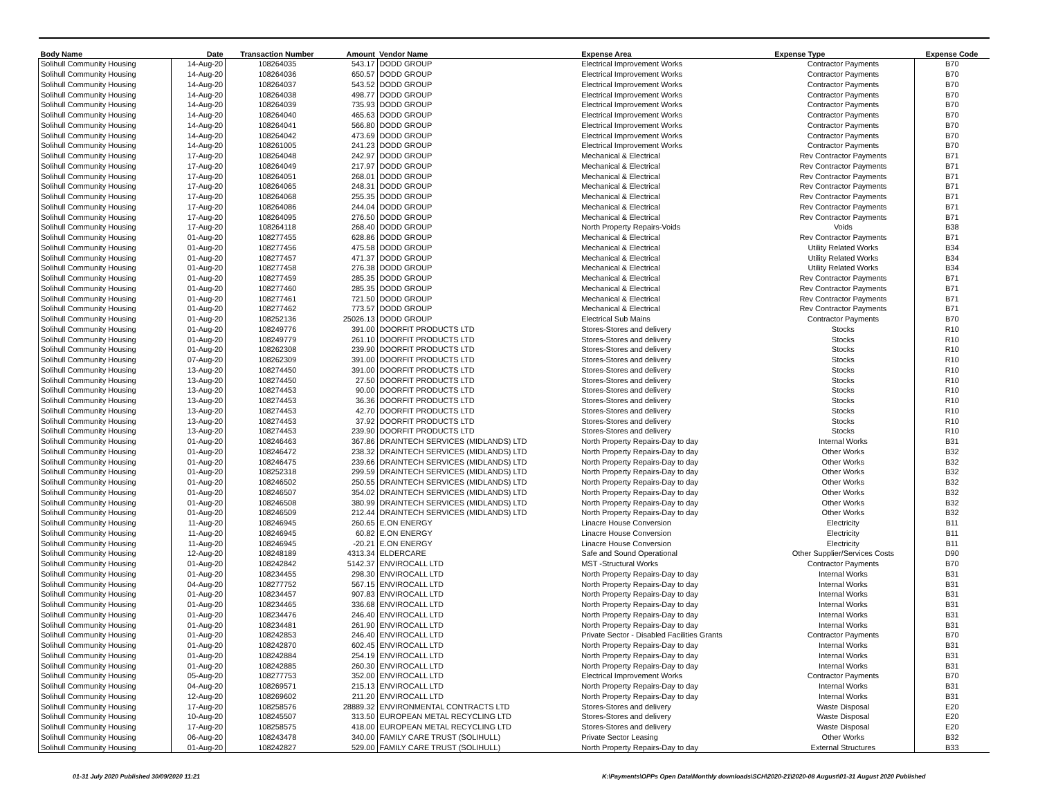| Body Name | Date | Transaction Number | Amount | Vendor Name | Expense Area | Expense Type | Expense Code |
| --- | --- | --- | --- | --- | --- | --- | --- |
| Solihull Community Housing | 14-Aug-20 | 108264035 | 543.17 | DODD GROUP | Electrical Improvement Works | Contractor Payments | B70 |
| Solihull Community Housing | 14-Aug-20 | 108264036 | 650.57 | DODD GROUP | Electrical Improvement Works | Contractor Payments | B70 |
| Solihull Community Housing | 14-Aug-20 | 108264037 | 543.52 | DODD GROUP | Electrical Improvement Works | Contractor Payments | B70 |
| Solihull Community Housing | 14-Aug-20 | 108264038 | 498.77 | DODD GROUP | Electrical Improvement Works | Contractor Payments | B70 |
| Solihull Community Housing | 14-Aug-20 | 108264039 | 735.93 | DODD GROUP | Electrical Improvement Works | Contractor Payments | B70 |
| Solihull Community Housing | 14-Aug-20 | 108264040 | 465.63 | DODD GROUP | Electrical Improvement Works | Contractor Payments | B70 |
| Solihull Community Housing | 14-Aug-20 | 108264041 | 566.80 | DODD GROUP | Electrical Improvement Works | Contractor Payments | B70 |
| Solihull Community Housing | 14-Aug-20 | 108264042 | 473.69 | DODD GROUP | Electrical Improvement Works | Contractor Payments | B70 |
| Solihull Community Housing | 14-Aug-20 | 108261005 | 241.23 | DODD GROUP | Electrical Improvement Works | Contractor Payments | B70 |
| Solihull Community Housing | 17-Aug-20 | 108264048 | 242.97 | DODD GROUP | Mechanical & Electrical | Rev Contractor Payments | B71 |
| Solihull Community Housing | 17-Aug-20 | 108264049 | 217.97 | DODD GROUP | Mechanical & Electrical | Rev Contractor Payments | B71 |
| Solihull Community Housing | 17-Aug-20 | 108264051 | 268.01 | DODD GROUP | Mechanical & Electrical | Rev Contractor Payments | B71 |
| Solihull Community Housing | 17-Aug-20 | 108264065 | 248.31 | DODD GROUP | Mechanical & Electrical | Rev Contractor Payments | B71 |
| Solihull Community Housing | 17-Aug-20 | 108264068 | 255.35 | DODD GROUP | Mechanical & Electrical | Rev Contractor Payments | B71 |
| Solihull Community Housing | 17-Aug-20 | 108264086 | 244.04 | DODD GROUP | Mechanical & Electrical | Rev Contractor Payments | B71 |
| Solihull Community Housing | 17-Aug-20 | 108264095 | 276.50 | DODD GROUP | Mechanical & Electrical | Rev Contractor Payments | B71 |
| Solihull Community Housing | 17-Aug-20 | 108264118 | 268.40 | DODD GROUP | North Property Repairs-Voids | Voids | B38 |
| Solihull Community Housing | 01-Aug-20 | 108277455 | 628.86 | DODD GROUP | Mechanical & Electrical | Rev Contractor Payments | B71 |
| Solihull Community Housing | 01-Aug-20 | 108277456 | 475.58 | DODD GROUP | Mechanical & Electrical | Utility Related Works | B34 |
| Solihull Community Housing | 01-Aug-20 | 108277457 | 471.37 | DODD GROUP | Mechanical & Electrical | Utility Related Works | B34 |
| Solihull Community Housing | 01-Aug-20 | 108277458 | 276.38 | DODD GROUP | Mechanical & Electrical | Utility Related Works | B34 |
| Solihull Community Housing | 01-Aug-20 | 108277459 | 285.35 | DODD GROUP | Mechanical & Electrical | Rev Contractor Payments | B71 |
| Solihull Community Housing | 01-Aug-20 | 108277460 | 285.35 | DODD GROUP | Mechanical & Electrical | Rev Contractor Payments | B71 |
| Solihull Community Housing | 01-Aug-20 | 108277461 | 721.50 | DODD GROUP | Mechanical & Electrical | Rev Contractor Payments | B71 |
| Solihull Community Housing | 01-Aug-20 | 108277462 | 773.57 | DODD GROUP | Mechanical & Electrical | Rev Contractor Payments | B71 |
| Solihull Community Housing | 01-Aug-20 | 108252136 | 25026.13 | DODD GROUP | Electrical Sub Mains | Contractor Payments | B70 |
| Solihull Community Housing | 01-Aug-20 | 108249776 | 391.00 | DOORFIT PRODUCTS LTD | Stores-Stores and delivery | Stocks | R10 |
| Solihull Community Housing | 01-Aug-20 | 108249779 | 261.10 | DOORFIT PRODUCTS LTD | Stores-Stores and delivery | Stocks | R10 |
| Solihull Community Housing | 01-Aug-20 | 108262308 | 239.90 | DOORFIT PRODUCTS LTD | Stores-Stores and delivery | Stocks | R10 |
| Solihull Community Housing | 07-Aug-20 | 108262309 | 391.00 | DOORFIT PRODUCTS LTD | Stores-Stores and delivery | Stocks | R10 |
| Solihull Community Housing | 13-Aug-20 | 108274450 | 391.00 | DOORFIT PRODUCTS LTD | Stores-Stores and delivery | Stocks | R10 |
| Solihull Community Housing | 13-Aug-20 | 108274450 | 27.50 | DOORFIT PRODUCTS LTD | Stores-Stores and delivery | Stocks | R10 |
| Solihull Community Housing | 13-Aug-20 | 108274453 | 90.00 | DOORFIT PRODUCTS LTD | Stores-Stores and delivery | Stocks | R10 |
| Solihull Community Housing | 13-Aug-20 | 108274453 | 36.36 | DOORFIT PRODUCTS LTD | Stores-Stores and delivery | Stocks | R10 |
| Solihull Community Housing | 13-Aug-20 | 108274453 | 42.70 | DOORFIT PRODUCTS LTD | Stores-Stores and delivery | Stocks | R10 |
| Solihull Community Housing | 13-Aug-20 | 108274453 | 37.92 | DOORFIT PRODUCTS LTD | Stores-Stores and delivery | Stocks | R10 |
| Solihull Community Housing | 13-Aug-20 | 108274453 | 239.90 | DOORFIT PRODUCTS LTD | Stores-Stores and delivery | Stocks | R10 |
| Solihull Community Housing | 01-Aug-20 | 108246463 | 367.86 | DRAINTECH SERVICES (MIDLANDS) LTD | North Property Repairs-Day to day | Internal Works | B31 |
| Solihull Community Housing | 01-Aug-20 | 108246472 | 238.32 | DRAINTECH SERVICES (MIDLANDS) LTD | North Property Repairs-Day to day | Other Works | B32 |
| Solihull Community Housing | 01-Aug-20 | 108246475 | 239.66 | DRAINTECH SERVICES (MIDLANDS) LTD | North Property Repairs-Day to day | Other Works | B32 |
| Solihull Community Housing | 01-Aug-20 | 108252318 | 299.59 | DRAINTECH SERVICES (MIDLANDS) LTD | North Property Repairs-Day to day | Other Works | B32 |
| Solihull Community Housing | 01-Aug-20 | 108246502 | 250.55 | DRAINTECH SERVICES (MIDLANDS) LTD | North Property Repairs-Day to day | Other Works | B32 |
| Solihull Community Housing | 01-Aug-20 | 108246507 | 354.02 | DRAINTECH SERVICES (MIDLANDS) LTD | North Property Repairs-Day to day | Other Works | B32 |
| Solihull Community Housing | 01-Aug-20 | 108246508 | 380.99 | DRAINTECH SERVICES (MIDLANDS) LTD | North Property Repairs-Day to day | Other Works | B32 |
| Solihull Community Housing | 01-Aug-20 | 108246509 | 212.44 | DRAINTECH SERVICES (MIDLANDS) LTD | North Property Repairs-Day to day | Other Works | B32 |
| Solihull Community Housing | 11-Aug-20 | 108246945 | 260.65 | E.ON ENERGY | Linacre House Conversion | Electricity | B11 |
| Solihull Community Housing | 11-Aug-20 | 108246945 | 60.82 | E.ON ENERGY | Linacre House Conversion | Electricity | B11 |
| Solihull Community Housing | 11-Aug-20 | 108246945 | -20.21 | E.ON ENERGY | Linacre House Conversion | Electricity | B11 |
| Solihull Community Housing | 12-Aug-20 | 108248189 | 4313.34 | ELDERCARE | Safe and Sound Operational | Other Supplier/Services Costs | D90 |
| Solihull Community Housing | 01-Aug-20 | 108242842 | 5142.37 | ENVIROCALL LTD | MST -Structural Works | Contractor Payments | B70 |
| Solihull Community Housing | 01-Aug-20 | 108234455 | 298.30 | ENVIROCALL LTD | North Property Repairs-Day to day | Internal Works | B31 |
| Solihull Community Housing | 04-Aug-20 | 108277752 | 567.15 | ENVIROCALL LTD | North Property Repairs-Day to day | Internal Works | B31 |
| Solihull Community Housing | 01-Aug-20 | 108234457 | 907.83 | ENVIROCALL LTD | North Property Repairs-Day to day | Internal Works | B31 |
| Solihull Community Housing | 01-Aug-20 | 108234465 | 336.68 | ENVIROCALL LTD | North Property Repairs-Day to day | Internal Works | B31 |
| Solihull Community Housing | 01-Aug-20 | 108234476 | 246.40 | ENVIROCALL LTD | North Property Repairs-Day to day | Internal Works | B31 |
| Solihull Community Housing | 01-Aug-20 | 108234481 | 261.90 | ENVIROCALL LTD | North Property Repairs-Day to day | Internal Works | B31 |
| Solihull Community Housing | 01-Aug-20 | 108242853 | 246.40 | ENVIROCALL LTD | Private Sector - Disabled Facilities Grants | Contractor Payments | B70 |
| Solihull Community Housing | 01-Aug-20 | 108242870 | 602.45 | ENVIROCALL LTD | North Property Repairs-Day to day | Internal Works | B31 |
| Solihull Community Housing | 01-Aug-20 | 108242884 | 254.19 | ENVIROCALL LTD | North Property Repairs-Day to day | Internal Works | B31 |
| Solihull Community Housing | 01-Aug-20 | 108242885 | 260.30 | ENVIROCALL LTD | North Property Repairs-Day to day | Internal Works | B31 |
| Solihull Community Housing | 05-Aug-20 | 108277753 | 352.00 | ENVIROCALL LTD | Electrical Improvement Works | Contractor Payments | B70 |
| Solihull Community Housing | 04-Aug-20 | 108269571 | 215.13 | ENVIROCALL LTD | North Property Repairs-Day to day | Internal Works | B31 |
| Solihull Community Housing | 12-Aug-20 | 108269602 | 211.20 | ENVIROCALL LTD | North Property Repairs-Day to day | Internal Works | B31 |
| Solihull Community Housing | 17-Aug-20 | 108258576 | 28889.32 | ENVIRONMENTAL CONTRACTS LTD | Stores-Stores and delivery | Waste Disposal | E20 |
| Solihull Community Housing | 10-Aug-20 | 108245507 | 313.50 | EUROPEAN METAL RECYCLING LTD | Stores-Stores and delivery | Waste Disposal | E20 |
| Solihull Community Housing | 17-Aug-20 | 108258575 | 418.00 | EUROPEAN METAL RECYCLING LTD | Stores-Stores and delivery | Waste Disposal | E20 |
| Solihull Community Housing | 06-Aug-20 | 108243478 | 340.00 | FAMILY CARE TRUST (SOLIHULL) | Private Sector Leasing | Other Works | B32 |
| Solihull Community Housing | 01-Aug-20 | 108242827 | 529.00 | FAMILY CARE TRUST (SOLIHULL) | North Property Repairs-Day to day | External Structures | B33 |
01-31 July 2020 Published 30/09/2020 11:21
K:\Payments\OPPs Open Data\Monthly downloads\SCH\2020-21\2020-08 August\01-31 August 2020 Published